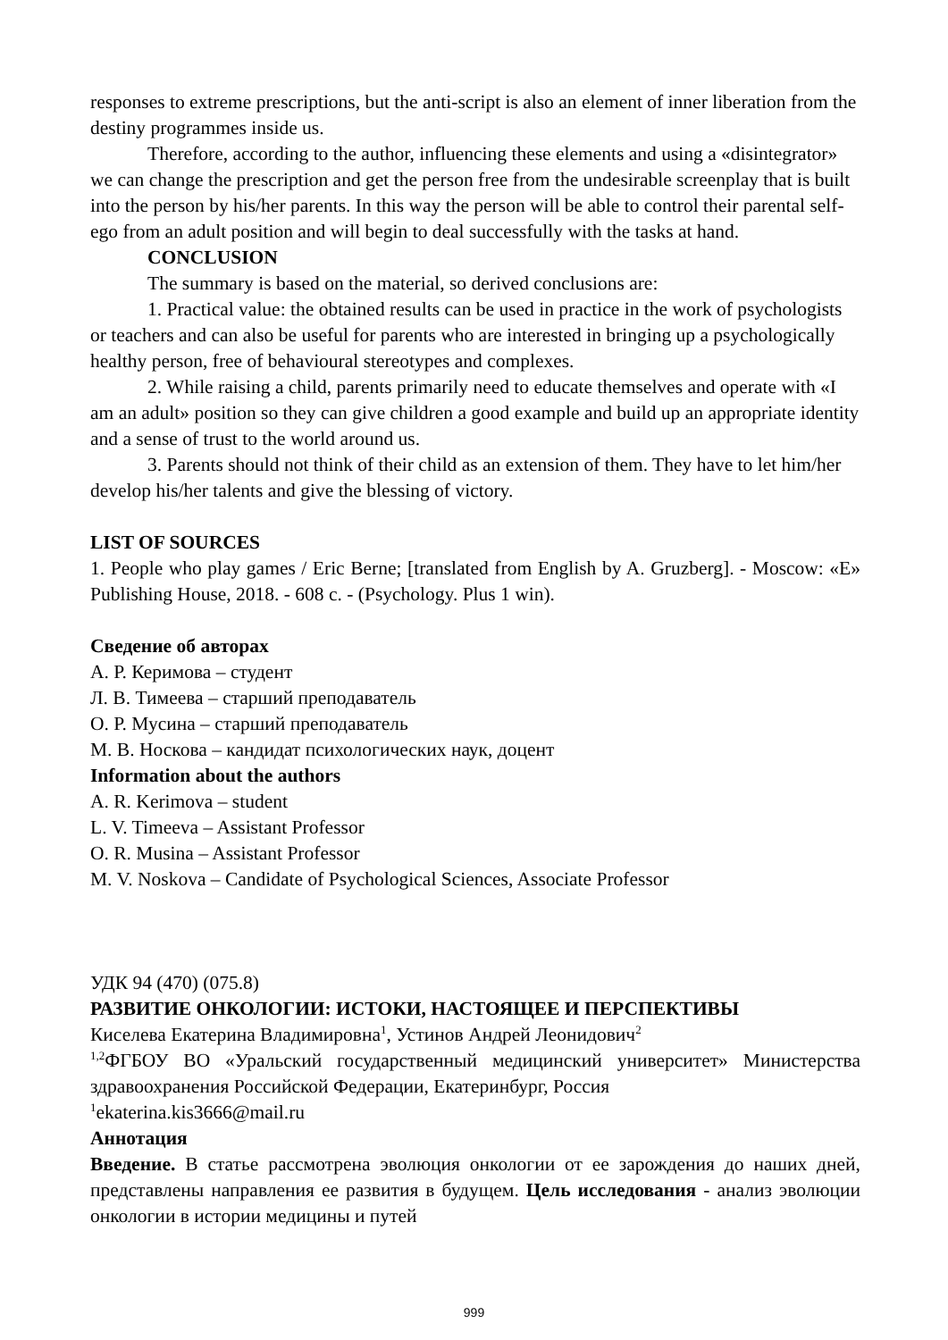responses to extreme prescriptions, but the anti-script is also an element of inner liberation from the destiny programmes inside us.
Therefore, according to the author, influencing these elements and using a «disintegrator» we can change the prescription and get the person free from the undesirable screenplay that is built into the person by his/her parents. In this way the person will be able to control their parental self-ego from an adult position and will begin to deal successfully with the tasks at hand.
CONCLUSION
The summary is based on the material, so derived conclusions are:
1. Practical value: the obtained results can be used in practice in the work of psychologists or teachers and can also be useful for parents who are interested in bringing up a psychologically healthy person, free of behavioural stereotypes and complexes.
2. While raising a child, parents primarily need to educate themselves and operate with «I am an adult» position so they can give children a good example and build up an appropriate identity and a sense of trust to the world around us.
3. Parents should not think of their child as an extension of them. They have to let him/her develop his/her talents and give the blessing of victory.
LIST OF SOURCES
1. People who play games / Eric Berne; [translated from English by A. Gruzberg]. - Moscow: «E» Publishing House, 2018. - 608 с. - (Psychology. Plus 1 win).
Сведение об авторах
А. Р. Керимова – студент
Л. В. Тимеева – старший преподаватель
О. Р. Мусина – старший преподаватель
М. В. Носкова – кандидат психологических наук, доцент
Information about the authors
A. R. Kerimova – student
L. V. Timeeva – Assistant Professor
O. R. Musina – Assistant Professor
M. V. Noskova – Candidate of Psychological Sciences, Associate Professor
УДК 94 (470) (075.8)
РАЗВИТИЕ ОНКОЛОГИИ: ИСТОКИ, НАСТОЯЩЕЕ И ПЕРСПЕКТИВЫ
Киселева Екатерина Владимировна<sup>1</sup>, Устинов Андрей Леонидович<sup>2</sup>
<sup>1,2</sup>ФГБОУ ВО «Уральский государственный медицинский университет» Министерства здравоохранения Российской Федерации, Екатеринбург, Россия
<sup>1</sup> ekaterina.kis3666@mail.ru
Аннотация
Введение. В статье рассмотрена эволюция онкологии от ее зарождения до наших дней, представлены направления ее развития в будущем. Цель исследования - анализ эволюции онкологии в истории медицины и путей
999